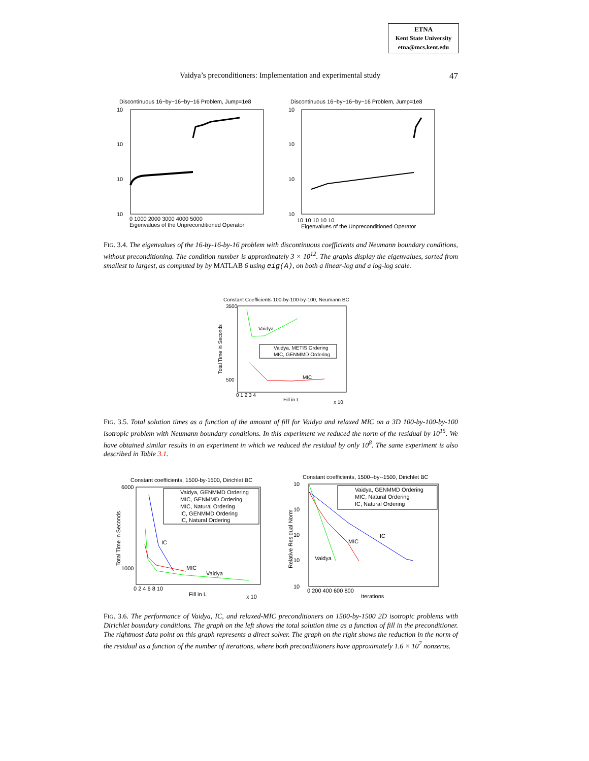ETNA
Kent State University
etna@mcs.kent.edu
Vaidya’s preconditioners: Implementation and experimental study 47
Discontinuous 16−by−16−by−16 Problem, Jump=1e8
10
10
10
10
0 1000 2000 3000 4000 5000
Eigenvalues of the Unpreconditioned Operator
Discontinuous 16−by−16−by−16 Problem, Jump=1e8
10
10
10
10
10 10 10 10 10
Eigenvalues of the Unpreconditioned Operator
FIG. 3.4. The eigenvalues of the 16-by-16-by-16 problem with discontinuous coefficients and Neumann boundary conditions, without preconditioning. The condition number is approximately 3 × 10<sup>12</sup>. The graphs display the eigenvalues, sorted from smallest to largest, as computed by by MATLAB 6 using eig(A), on both a linear-log and a log-log scale.
Constant Coefficients 100-by-100-by-100, Neumann BC
3500
500
0 1 2 3 4
Fill in L
x 10
Total Time in Seconds
Vaidya
MIC
Vaidya, METIS Ordering
MIC, GENMMD Ordering
FIG. 3.5. Total solution times as a function of the amount of fill for Vaidya and relaxed MIC on a 3D 100-by-100-by-100 isotropic problem with Neumann boundary conditions. In this experiment we reduced the norm of the residual by 10<sup>15</sup>. We have obtained similar results in an experiment in which we reduced the residual by only 10<sup>8</sup>. The same experiment is also described in Table 3.1.
Constant coefficients, 1500-by-1500, Dirichlet BC
6000
1000
0 2 4 6 8 10
Fill in L
x 10
Total Time in Seconds
Vaidya, GENMMD Ordering
MIC, GENMMD Ordering
MIC, Natural Ordering
IC, GENMMD Ordering
IC, Natural Ordering
IC
MIC
Vaidya
Constant coefficients, 1500--by--1500, Dirichlet BC
10
10
10
10
10
0 200 400 600 800
Iterations
Relative Residual Norm
Vaidya, GENMMD Ordering
MIC, Natural Ordering
IC, Natural Ordering
IC
MIC
Vaidya
FIG. 3.6. The performance of Vaidya, IC, and relaxed-MIC preconditioners on 1500-by-1500 2D isotropic problems with Dirichlet boundary conditions. The graph on the left shows the total solution time as a function of fill in the preconditioner. The rightmost data point on this graph represents a direct solver. The graph on the right shows the reduction in the norm of the residual as a function of the number of iterations, where both preconditioners have approximately 1.6 × 10<sup>7</sup> nonzeros.